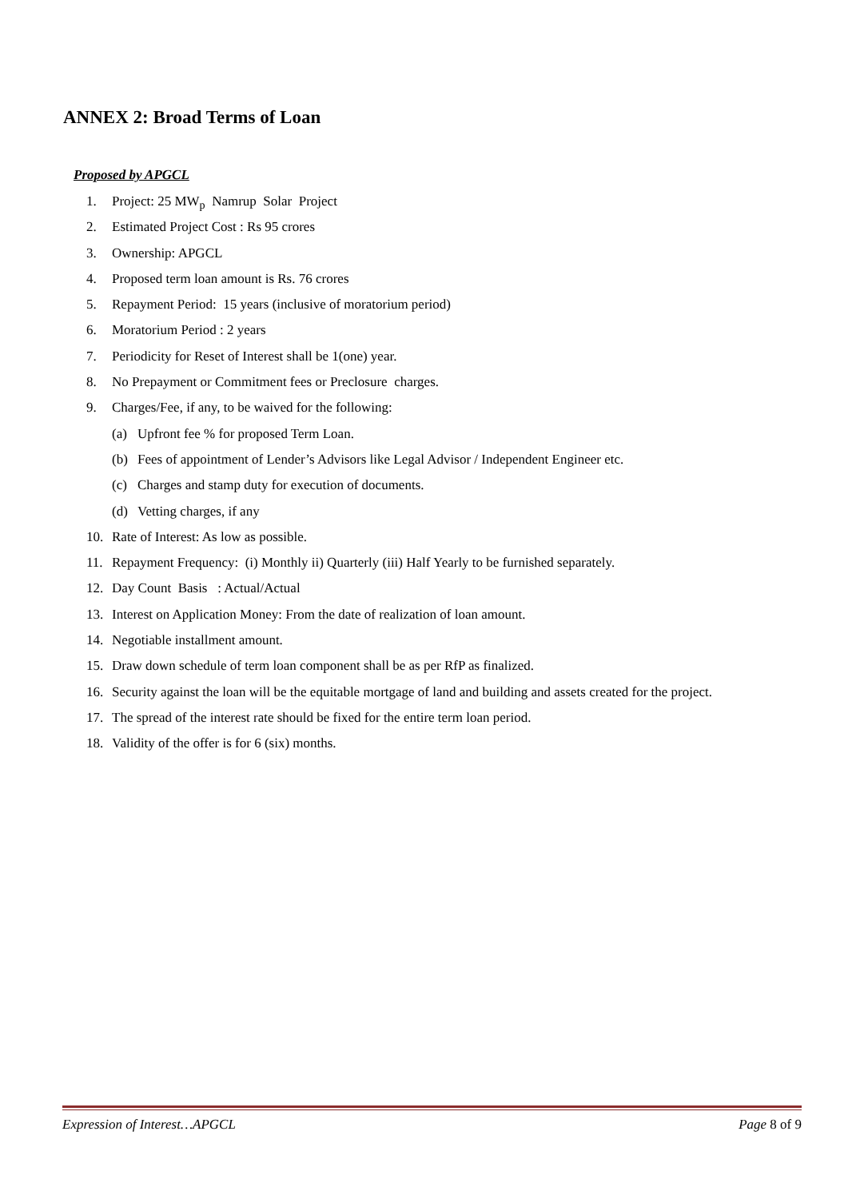ANNEX 2: Broad Terms of Loan
Proposed by APGCL
1. Project: 25 MW<sub>p</sub> Namrup Solar Project
2. Estimated Project Cost : Rs 95 crores
3. Ownership: APGCL
4. Proposed term loan amount is Rs. 76 crores
5. Repayment Period: 15 years (inclusive of moratorium period)
6. Moratorium Period : 2 years
7. Periodicity for Reset of Interest shall be 1(one) year.
8. No Prepayment or Commitment fees or Preclosure charges.
9. Charges/Fee, if any, to be waived for the following:
(a) Upfront fee % for proposed Term Loan.
(b) Fees of appointment of Lender’s Advisors like Legal Advisor / Independent Engineer etc.
(c) Charges and stamp duty for execution of documents.
(d) Vetting charges, if any
10. Rate of Interest: As low as possible.
11. Repayment Frequency: (i) Monthly ii) Quarterly (iii) Half Yearly to be furnished separately.
12. Day Count Basis : Actual/Actual
13. Interest on Application Money: From the date of realization of loan amount.
14. Negotiable installment amount.
15. Draw down schedule of term loan component shall be as per RfP as finalized.
16. Security against the loan will be the equitable mortgage of land and building and assets created for the project.
17. The spread of the interest rate should be fixed for the entire term loan period.
18. Validity of the offer is for 6 (six) months.
Expression of Interest…APGCL Page 8 of 9